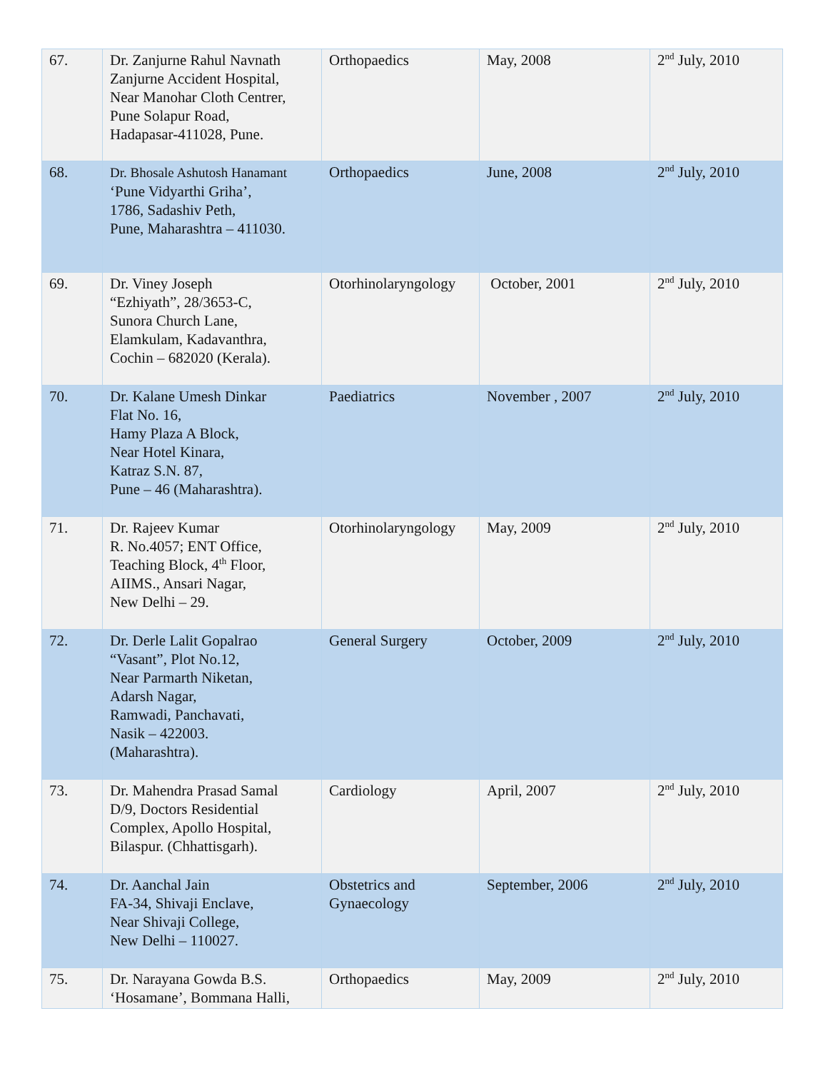| 67. | Dr. Zanjurne Rahul Navnath Zanjurne Accident Hospital, Near Manohar Cloth Centrer, Pune Solapur Road, Hadapasar-411028, Pune. | Orthopaedics | May, 2008 | 2<sup>nd</sup> July, 2010 |
| 68. | Dr. Bhosale Ashutosh Hanamant ‘Pune Vidyarthi Griha’, 1786, Sadashiv Peth, Pune, Maharashtra – 411030. | Orthopaedics | June, 2008 | 2<sup>nd</sup> July, 2010 |
| 69. | Dr. Viney Joseph “Ezhiyath”, 28/3653-C, Sunora Church Lane, Elamkulam, Kadavanthra, Cochin – 682020 (Kerala). | Otorhinolaryngology | October, 2001 | 2<sup>nd</sup> July, 2010 |
| 70. | Dr. Kalane Umesh Dinkar Flat No. 16, Hamy Plaza A Block, Near Hotel Kinara, Katraz S.N. 87, Pune – 46 (Maharashtra). | Paediatrics | November , 2007 | 2<sup>nd</sup> July, 2010 |
| 71. | Dr. Rajeev Kumar R. No.4057; ENT Office, Teaching Block, 4<sup>th</sup> Floor, AIIMS., Ansari Nagar, New Delhi – 29. | Otorhinolaryngology | May, 2009 | 2<sup>nd</sup> July, 2010 |
| 72. | Dr. Derle Lalit Gopalrao “Vasant”, Plot No.12, Near Parmarth Niketan, Adarsh Nagar, Ramwadi, Panchavati, Nasik – 422003. (Maharashtra). | General Surgery | October, 2009 | 2<sup>nd</sup> July, 2010 |
| 73. | Dr. Mahendra Prasad Samal D/9, Doctors Residential Complex, Apollo Hospital, Bilaspur. (Chhattisgarh). | Cardiology | April, 2007 | 2<sup>nd</sup> July, 2010 |
| 74. | Dr. Aanchal Jain FA-34, Shivaji Enclave, Near Shivaji College, New Delhi – 110027. | Obstetrics and Gynaecology | September, 2006 | 2<sup>nd</sup> July, 2010 |
| 75. | Dr. Narayana Gowda B.S. ‘Hosamane’, Bommana Halli, | Orthopaedics | May, 2009 | 2<sup>nd</sup> July, 2010 |